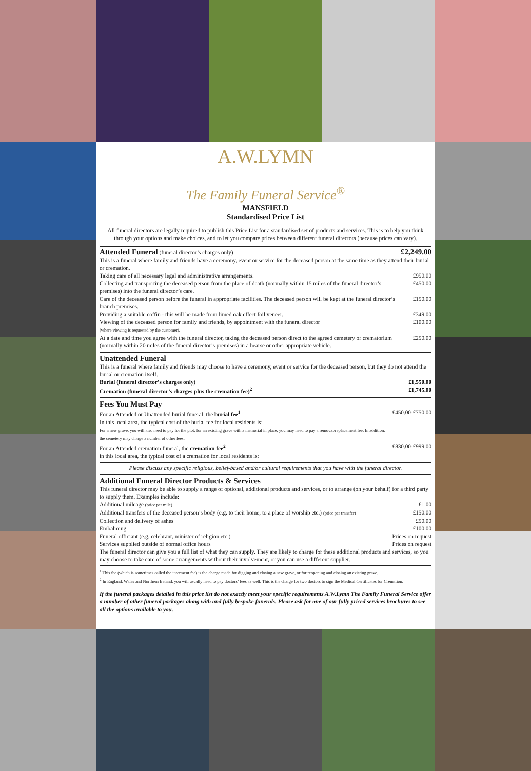A.W.LYMN
The Family Funeral Service<sup>®</sup>
MANSFIELD
Standardised Price List
All funeral directors are legally required to publish this Price List for a standardised set of products and services. This is to help you think through your options and make choices, and to let you compare prices between different funeral directors (because prices can vary).
| Attended Funeral (funeral director’s charges only) | £2,249.00 |
| This is a funeral where family and friends have a ceremony, event or service for the deceased person at the same time as they attend their burial or cremation. | |
| Taking care of all necessary legal and administrative arrangements. | £950.00 |
| Collecting and transporting the deceased person from the place of death (normally within 15 miles of the funeral director’s premises) into the funeral director’s care. | £450.00 |
| Care of the deceased person before the funeral in appropriate facilities. The deceased person will be kept at the funeral director’s branch premises. | £150.00 |
| Providing a suitable coffin - this will be made from limed oak effect foil veneer. | £349.00 |
| Viewing of the deceased person for family and friends, by appointment with the funeral director (where viewing is requested by the customer). | £100.00 |
| At a date and time you agree with the funeral director, taking the deceased person direct to the agreed cemetery or crematorium (normally within 20 miles of the funeral director’s premises) in a hearse or other appropriate vehicle. | £250.00 |
Unattended Funeral
| This is a funeral where family and friends may choose to have a ceremony, event or service for the deceased person, but they do not attend the burial or cremation itself. | |
| Burial (funeral director’s charges only) | £1,550.00 |
| Cremation (funeral director’s charges plus the cremation fee)<sup>2</sup> | £1,745.00 |
Fees You Must Pay
| For an Attended or Unattended burial funeral, the burial fee<sup>1</sup> In this local area, the typical cost of the burial fee for local residents is: For a new grave, you will also need to pay for the plot; for an existing grave with a memorial in place, you may need to pay a removal/replacement fee. In addition, the cemetery may charge a number of other fees. | £450.00-£750.00 |
| For an Attended cremation funeral, the cremation fee<sup>2</sup> in this local area, the typical cost of a cremation for local residents is: | £830.00-£999.00 |
Please discuss any specific religious, belief-based and/or cultural requirements that you have with the funeral director.
Additional Funeral Director Products & Services
| This funeral director may be able to supply a range of optional, additional products and services, or to arrange (on your behalf) for a third party to supply them. Examples include: | |
| Additional mileage (price per mile) | £1.00 |
| Additional transfers of the deceased person’s body (e.g. to their home, to a place of worship etc.) (price per transfer) | £150.00 |
| Collection and delivery of ashes | £50.00 |
| Embalming | £100.00 |
| Funeral officiant (e.g. celebrant, minister of religion etc.) | Prices on request |
| Services supplied outside of normal office hours | Prices on request |
| The funeral director can give you a full list of what they can supply. They are likely to charge for these additional products and services, so you may choose to take care of some arrangements without their involvement, or you can use a different supplier. | |
<sup>1</sup> This fee (which is sometimes called the interment fee) is the charge made for digging and closing a new grave, or for reopening and closing an existing grave.
<sup>2</sup> In England, Wales and Northern Ireland, you will usually need to pay doctors’ fees as well. This is the charge for two doctors to sign the Medical Certificates for Cremation.
If the funeral packages detailed in this price list do not exactly meet your specific requirements A.W.Lymn The Family Funeral Service offer a number of other funeral packages along with and fully bespoke funerals. Please ask for one of our fully priced services brochures to see all the options available to you.